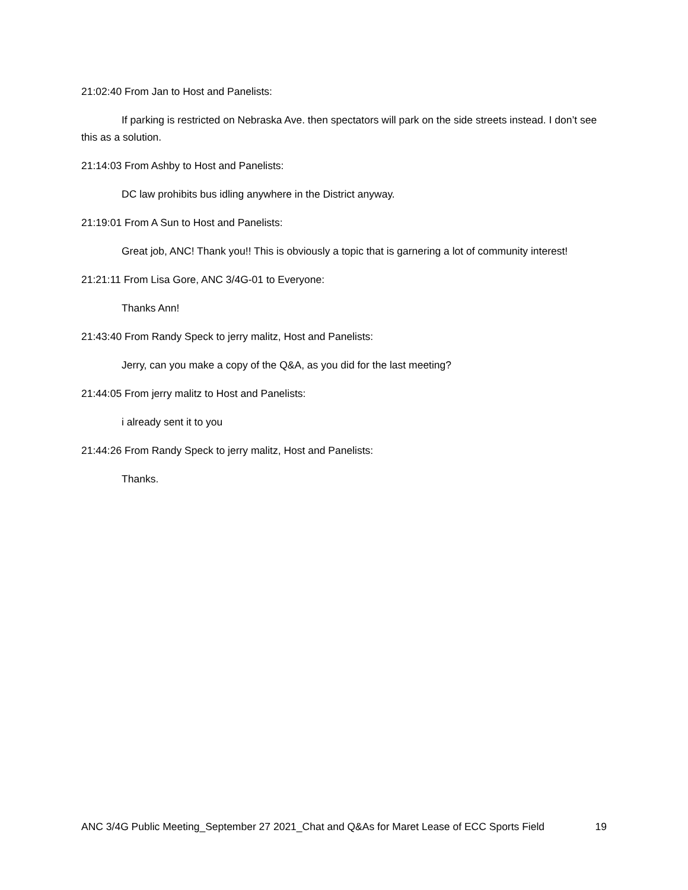21:02:40 From Jan to Host and Panelists:
If parking is restricted on Nebraska Ave. then spectators will park on the side streets instead. I don’t see this as a solution.
21:14:03 From Ashby to Host and Panelists:
DC law prohibits bus idling anywhere in the District anyway.
21:19:01 From A Sun to Host and Panelists:
Great job, ANC! Thank you!! This is obviously a topic that is garnering a lot of community interest!
21:21:11 From Lisa Gore, ANC 3/4G-01 to Everyone:
Thanks Ann!
21:43:40 From Randy Speck to jerry malitz, Host and Panelists:
Jerry, can you make a copy of the Q&A, as you did for the last meeting?
21:44:05 From jerry malitz to Host and Panelists:
i already sent it to you
21:44:26 From Randy Speck to jerry malitz, Host and Panelists:
Thanks.
ANC 3/4G Public Meeting_September 27 2021_Chat and Q&As for Maret Lease of ECC Sports Field 19